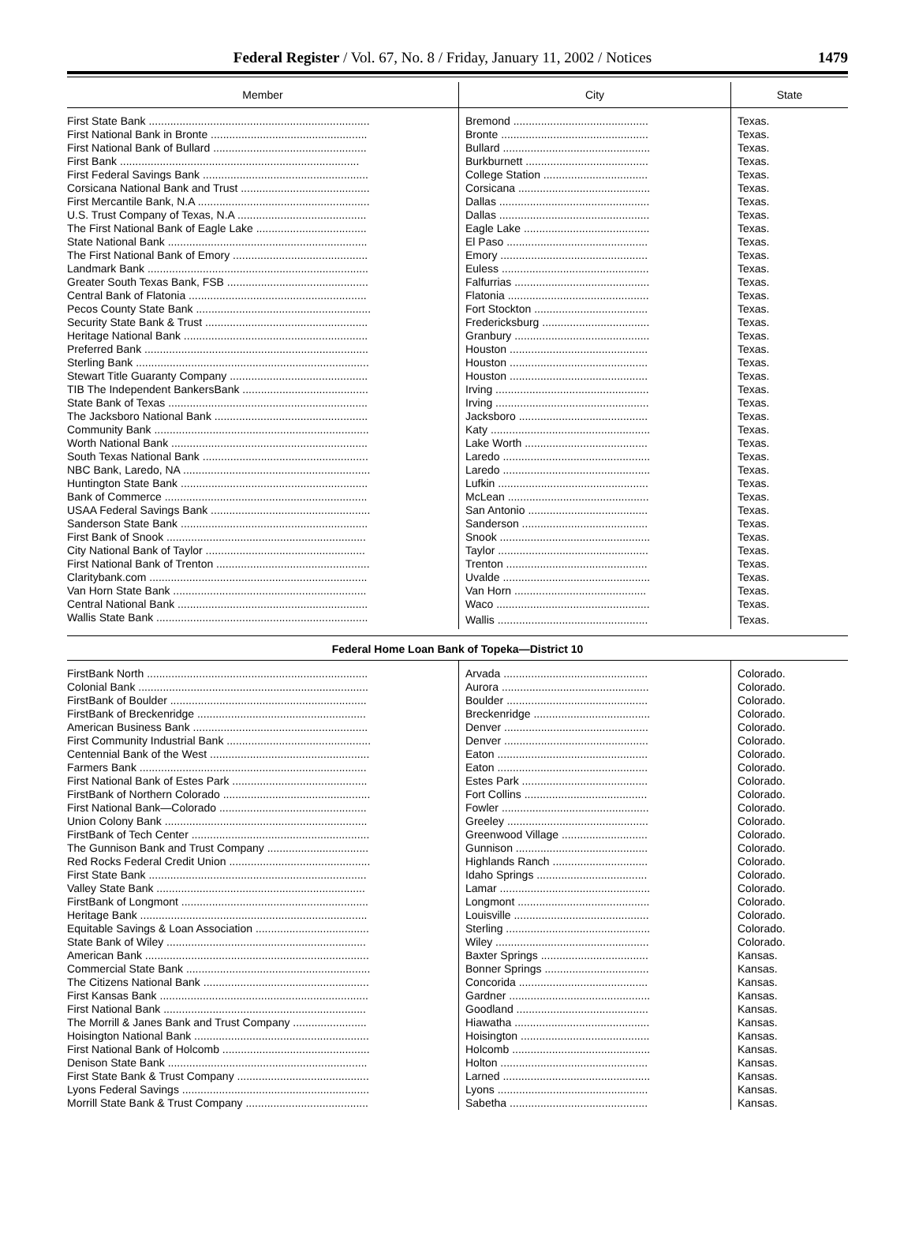Federal Register / Vol. 67, No. 8 / Friday, January 11, 2002 / Notices 1479
| Member | City | State |
| --- | --- | --- |
| First State Bank ........................................................................ | Bremond ............................................ | Texas. |
| First National Bank in Bronte ................................................... | Bronte ................................................ | Texas. |
| First National Bank of Bullard .................................................. | Bullard ................................................ | Texas. |
| First Bank .............................................................................. | Burkburnett ........................................ | Texas. |
| First Federal Savings Bank ...................................................... | College Station .................................. | Texas. |
| Corsicana National Bank and Trust .......................................... | Corsicana ........................................... | Texas. |
| First Mercantile Bank, N.A ........................................................ | Dallas ................................................. | Texas. |
| U.S. Trust Company of Texas, N.A .......................................... | Dallas ................................................. | Texas. |
| The First National Bank of Eagle Lake .................................... | Eagle Lake ......................................... | Texas. |
| State National Bank ................................................................. | El Paso .............................................. | Texas. |
| The First National Bank of Emory ............................................ | Emory ................................................ | Texas. |
| Landmark Bank ........................................................................ | Euless ................................................ | Texas. |
| Greater South Texas Bank, FSB .............................................. | Falfurrias ............................................ | Texas. |
| Central Bank of Flatonia .......................................................... | Flatonia .............................................. | Texas. |
| Pecos County State Bank ......................................................... | Fort Stockton ..................................... | Texas. |
| Security State Bank & Trust ..................................................... | Fredericksburg ................................... | Texas. |
| Heritage National Bank ............................................................ | Granbury ............................................ | Texas. |
| Preferred Bank ......................................................................... | Houston ............................................. | Texas. |
| Sterling Bank ............................................................................ | Houston ............................................. | Texas. |
| Stewart Title Guaranty Company ............................................. | Houston ............................................. | Texas. |
| TIB The Independent BankersBank ......................................... | Irving .................................................. | Texas. |
| State Bank of Texas ................................................................. | Irving .................................................. | Texas. |
| The Jacksboro National Bank .................................................. | Jacksboro .......................................... | Texas. |
| Community Bank ...................................................................... | Katy .................................................... | Texas. |
| Worth National Bank ................................................................ | Lake Worth ........................................ | Texas. |
| South Texas National Bank ...................................................... | Laredo ................................................ | Texas. |
| NBC Bank, Laredo, NA ............................................................. | Laredo ................................................ | Texas. |
| Huntington State Bank ............................................................. | Lufkin ................................................. | Texas. |
| Bank of Commerce .................................................................. | McLean .............................................. | Texas. |
| USAA Federal Savings Bank .................................................... | San Antonio ....................................... | Texas. |
| Sanderson State Bank ............................................................. | Sanderson ......................................... | Texas. |
| First Bank of Snook ................................................................. | Snook ................................................. | Texas. |
| City National Bank of Taylor .................................................... | Taylor ................................................. | Texas. |
| First National Bank of Trenton .................................................. | Trenton .............................................. | Texas. |
| Claritybank.com ....................................................................... | Uvalde ................................................ | Texas. |
| Van Horn State Bank ............................................................... | Van Horn ........................................... | Texas. |
| Central National Bank .............................................................. | Waco .................................................. | Texas. |
| Wallis State Bank ..................................................................... | Wallis ................................................. | Texas. |
Federal Home Loan Bank of Topeka—District 10
| FirstBank North ........................................................................ | Arvada ............................................... | Colorado. |
| Colonial Bank ........................................................................... | Aurora ................................................ | Colorado. |
| FirstBank of Boulder ................................................................ | Boulder .............................................. | Colorado. |
| FirstBank of Breckenridge ....................................................... | Breckenridge ...................................... | Colorado. |
| American Business Bank ......................................................... | Denver ............................................... | Colorado. |
| First Community Industrial Bank ............................................... | Denver ............................................... | Colorado. |
| Centennial Bank of the West .................................................... | Eaton ................................................. | Colorado. |
| Farmers Bank .......................................................................... | Eaton ................................................. | Colorado. |
| First National Bank of Estes Park ............................................ | Estes Park ......................................... | Colorado. |
| FirstBank of Northern Colorado ................................................ | Fort Collins ........................................ | Colorado. |
| First National Bank—Colorado ................................................ | Fowler ................................................ | Colorado. |
| Union Colony Bank .................................................................. | Greeley .............................................. | Colorado. |
| FirstBank of Tech Center .......................................................... | Greenwood Village ............................ | Colorado. |
| The Gunnison Bank and Trust Company ................................. | Gunnison ........................................... | Colorado. |
| Red Rocks Federal Credit Union .............................................. | Highlands Ranch ............................... | Colorado. |
| First State Bank ....................................................................... | Idaho Springs .................................... | Colorado. |
| Valley State Bank .................................................................... | Lamar ................................................. | Colorado. |
| FirstBank of Longmont ............................................................. | Longmont ........................................... | Colorado. |
| Heritage Bank .......................................................................... | Louisville ............................................ | Colorado. |
| Equitable Savings & Loan Association ..................................... | Sterling ............................................... | Colorado. |
| State Bank of Wiley ................................................................. | Wiley .................................................. | Colorado. |
| American Bank ......................................................................... | Baxter Springs ................................... | Kansas. |
| Commercial State Bank ............................................................ | Bonner Springs .................................. | Kansas. |
| The Citizens National Bank ...................................................... | Concorida .......................................... | Kansas. |
| First Kansas Bank .................................................................... | Gardner .............................................. | Kansas. |
| First National Bank .................................................................. | Goodland ........................................... | Kansas. |
| The Morrill & Janes Bank and Trust Company ........................ | Hiawatha ............................................ | Kansas. |
| Hoisington National Bank ......................................................... | Hoisington .......................................... | Kansas. |
| First National Bank of Holcomb ................................................ | Holcomb ............................................. | Kansas. |
| Denison State Bank ................................................................. | Holton ................................................ | Kansas. |
| First State Bank & Trust Company ........................................... | Larned ................................................ | Kansas. |
| Lyons Federal Savings ............................................................. | Lyons ................................................. | Kansas. |
| Morrill State Bank & Trust Company ........................................ | Sabetha ............................................. | Kansas. |